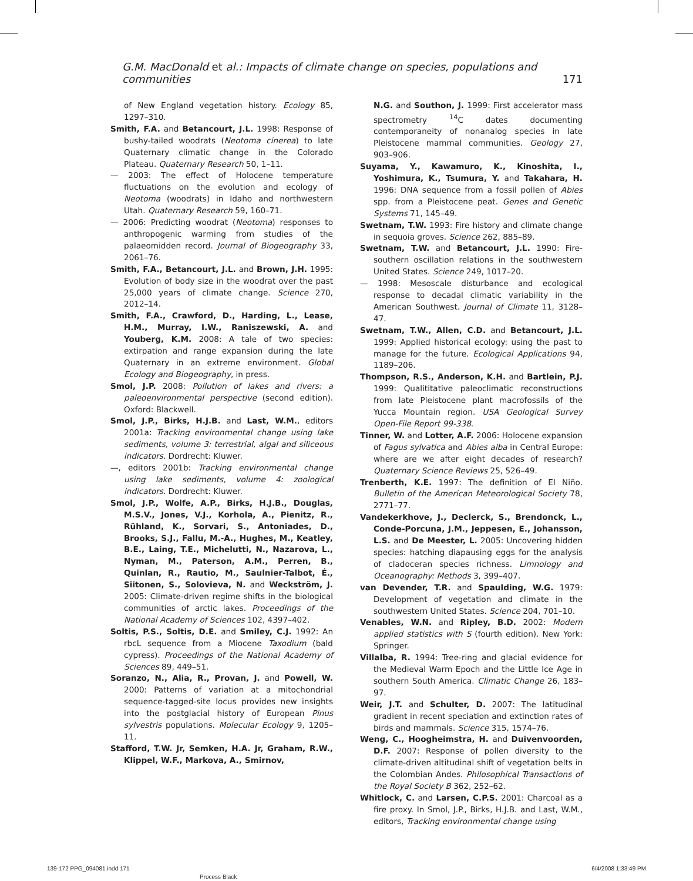G.M. MacDonald et al.: Impacts of climate change on species, populations and communities 171
of New England vegetation history. Ecology 85, 1297–310.
Smith, F.A. and Betancourt, J.L. 1998: Response of bushy-tailed woodrats (Neotoma cinerea) to late Quaternary climatic change in the Colorado Plateau. Quaternary Research 50, 1–11.
— 2003: The effect of Holocene temperature fluctuations on the evolution and ecology of Neotoma (woodrats) in Idaho and northwestern Utah. Quaternary Research 59, 160–71.
— 2006: Predicting woodrat (Neotoma) responses to anthropogenic warming from studies of the palaeomidden record. Journal of Biogeography 33, 2061–76.
Smith, F.A., Betancourt, J.L. and Brown, J.H. 1995: Evolution of body size in the woodrat over the past 25,000 years of climate change. Science 270, 2012–14.
Smith, F.A., Crawford, D., Harding, L., Lease, H.M., Murray, I.W., Raniszewski, A. and Youberg, K.M. 2008: A tale of two species: extirpation and range expansion during the late Quaternary in an extreme environment. Global Ecology and Biogeography, in press.
Smol, J.P. 2008: Pollution of lakes and rivers: a paleoenvironmental perspective (second edition). Oxford: Blackwell.
Smol, J.P., Birks, H.J.B. and Last, W.M., editors 2001a: Tracking environmental change using lake sediments, volume 3: terrestrial, algal and siliceous indicators. Dordrecht: Kluwer.
—, editors 2001b: Tracking environmental change using lake sediments, volume 4: zoological indicators. Dordrecht: Kluwer.
Smol, J.P., Wolfe, A.P., Birks, H.J.B., Douglas, M.S.V., Jones, V.J., Korhola, A., Pienitz, R., Rühland, K., Sorvari, S., Antoniades, D., Brooks, S.J., Fallu, M.-A., Hughes, M., Keatley, B.E., Laing, T.E., Michelutti, N., Nazarova, L., Nyman, M., Paterson, A.M., Perren, B., Quinlan, R., Rautio, M., Saulnier-Talbot, É., Siitonen, S., Solovieva, N. and Weckström, J. 2005: Climate-driven regime shifts in the biological communities of arctic lakes. Proceedings of the National Academy of Sciences 102, 4397–402.
Soltis, P.S., Soltis, D.E. and Smiley, C.J. 1992: An rbcL sequence from a Miocene Taxodium (bald cypress). Proceedings of the National Academy of Sciences 89, 449–51.
Soranzo, N., Alia, R., Provan, J. and Powell, W. 2000: Patterns of variation at a mitochondrial sequence-tagged-site locus provides new insights into the postglacial history of European Pinus sylvestris populations. Molecular Ecology 9, 1205–11.
Stafford, T.W. Jr, Semken, H.A. Jr, Graham, R.W., Klippel, W.F., Markova, A., Smirnov,
N.G. and Southon, J. 1999: First accelerator mass spectrometry <sup>14</sup>C dates documenting contemporaneity of nonanalog species in late Pleistocene mammal communities. Geology 27, 903–906.
Suyama, Y., Kawamuro, K., Kinoshita, I., Yoshimura, K., Tsumura, Y. and Takahara, H. 1996: DNA sequence from a fossil pollen of Abies spp. from a Pleistocene peat. Genes and Genetic Systems 71, 145–49.
Swetnam, T.W. 1993: Fire history and climate change in sequoia groves. Science 262, 885–89.
Swetnam, T.W. and Betancourt, J.L. 1990: Fire-southern oscillation relations in the southwestern United States. Science 249, 1017–20.
— 1998: Mesoscale disturbance and ecological response to decadal climatic variability in the American Southwest. Journal of Climate 11, 3128–47.
Swetnam, T.W., Allen, C.D. and Betancourt, J.L. 1999: Applied historical ecology: using the past to manage for the future. Ecological Applications 94, 1189–206.
Thompson, R.S., Anderson, K.H. and Bartlein, P.J. 1999: Qualititative paleoclimatic reconstructions from late Pleistocene plant macrofossils of the Yucca Mountain region. USA Geological Survey Open-File Report 99-338.
Tinner, W. and Lotter, A.F. 2006: Holocene expansion of Fagus sylvatica and Abies alba in Central Europe: where are we after eight decades of research? Quaternary Science Reviews 25, 526–49.
Trenberth, K.E. 1997: The definition of El Niño. Bulletin of the American Meteorological Society 78, 2771–77.
Vandekerkhove, J., Declerck, S., Brendonck, L., Conde-Porcuna, J.M., Jeppesen, E., Johansson, L.S. and De Meester, L. 2005: Uncovering hidden species: hatching diapausing eggs for the analysis of cladoceran species richness. Limnology and Oceanography: Methods 3, 399–407.
van Devender, T.R. and Spaulding, W.G. 1979: Development of vegetation and climate in the southwestern United States. Science 204, 701–10.
Venables, W.N. and Ripley, B.D. 2002: Modern applied statistics with S (fourth edition). New York: Springer.
Villalba, R. 1994: Tree-ring and glacial evidence for the Medieval Warm Epoch and the Little Ice Age in southern South America. Climatic Change 26, 183–97.
Weir, J.T. and Schulter, D. 2007: The latitudinal gradient in recent speciation and extinction rates of birds and mammals. Science 315, 1574–76.
Weng, C., Hoogheimstra, H. and Duivenvoorden, D.F. 2007: Response of pollen diversity to the climate-driven altitudinal shift of vegetation belts in the Colombian Andes. Philosophical Transactions of the Royal Society B 362, 252–62.
Whitlock, C. and Larsen, C.P.S. 2001: Charcoal as a fire proxy. In Smol, J.P., Birks, H.J.B. and Last, W.M., editors, Tracking environmental change using
139-172 PPG_094081.indd 171 6/4/2008 1:33:49 PM
Process Black